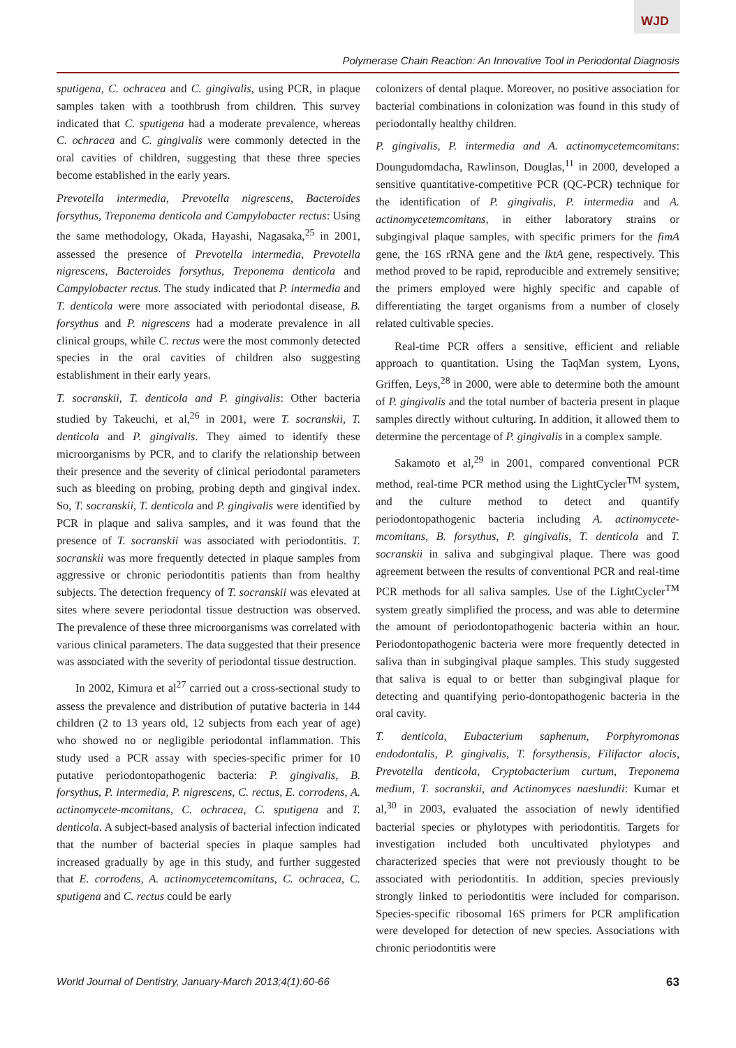WJD
Polymerase Chain Reaction: An Innovative Tool in Periodontal Diagnosis
sputigena, C. ochracea and C. gingivalis, using PCR, in plaque samples taken with a toothbrush from children. This survey indicated that C. sputigena had a moderate prevalence, whereas C. ochracea and C. gingivalis were commonly detected in the oral cavities of children, suggesting that these three species become established in the early years.
Prevotella intermedia, Prevotella nigrescens, Bacteroides forsythus, Treponema denticola and Campylobacter rectus: Using the same methodology, Okada, Hayashi, Nagasaka,<sup>25</sup> in 2001, assessed the presence of Prevotella intermedia, Prevotella nigrescens, Bacteroides forsythus, Treponema denticola and Campylobacter rectus. The study indicated that P. intermedia and T. denticola were more associated with periodontal disease, B. forsythus and P. nigrescens had a moderate prevalence in all clinical groups, while C. rectus were the most commonly detected species in the oral cavities of children also suggesting establishment in their early years.
T. socranskii, T. denticola and P. gingivalis: Other bacteria studied by Takeuchi, et al,<sup>26</sup> in 2001, were T. socranskii, T. denticola and P. gingivalis. They aimed to identify these microorganisms by PCR, and to clarify the relationship between their presence and the severity of clinical periodontal parameters such as bleeding on probing, probing depth and gingival index. So, T. socranskii, T. denticola and P. gingivalis were identified by PCR in plaque and saliva samples, and it was found that the presence of T. socranskii was associated with periodontitis. T. socranskii was more frequently detected in plaque samples from aggressive or chronic periodontitis patients than from healthy subjects. The detection frequency of T. socranskii was elevated at sites where severe periodontal tissue destruction was observed. The prevalence of these three microorganisms was correlated with various clinical parameters. The data suggested that their presence was associated with the severity of periodontal tissue destruction.
In 2002, Kimura et al<sup>27</sup> carried out a cross-sectional study to assess the prevalence and distribution of putative bacteria in 144 children (2 to 13 years old, 12 subjects from each year of age) who showed no or negligible periodontal inflammation. This study used a PCR assay with species-specific primer for 10 putative periodontopathogenic bacteria: P. gingivalis, B. forsythus, P. intermedia, P. nigrescens, C. rectus, E. corrodens, A. actinomycete-mcomitans, C. ochracea, C. sputigena and T. denticola. A subject-based analysis of bacterial infection indicated that the number of bacterial species in plaque samples had increased gradually by age in this study, and further suggested that E. corrodens, A. actinomycetemcomitans, C. ochracea, C. sputigena and C. rectus could be early
colonizers of dental plaque. Moreover, no positive association for bacterial combinations in colonization was found in this study of periodontally healthy children.
P. gingivalis, P. intermedia and A. actinomycetemcomitans: Doungudomdacha, Rawlinson, Douglas,<sup>11</sup> in 2000, developed a sensitive quantitative-competitive PCR (QC-PCR) technique for the identification of P. gingivalis, P. intermedia and A. actinomycetemcomitans, in either laboratory strains or subgingival plaque samples, with specific primers for the fimA gene, the 16S rRNA gene and the lktA gene, respectively. This method proved to be rapid, reproducible and extremely sensitive; the primers employed were highly specific and capable of differentiating the target organisms from a number of closely related cultivable species.
Real-time PCR offers a sensitive, efficient and reliable approach to quantitation. Using the TaqMan system, Lyons, Griffen, Leys,<sup>28</sup> in 2000, were able to determine both the amount of P. gingivalis and the total number of bacteria present in plaque samples directly without culturing. In addition, it allowed them to determine the percentage of P. gingivalis in a complex sample.
Sakamoto et al,<sup>29</sup> in 2001, compared conventional PCR method, real-time PCR method using the LightCycler<sup>TM</sup> system, and the culture method to detect and quantify periodontopathogenic bacteria including A. actinomycete-mcomitans, B. forsythus, P. gingivalis, T. denticola and T. socranskii in saliva and subgingival plaque. There was good agreement between the results of conventional PCR and real-time PCR methods for all saliva samples. Use of the LightCycler<sup>TM</sup> system greatly simplified the process, and was able to determine the amount of periodontopathogenic bacteria within an hour. Periodontopathogenic bacteria were more frequently detected in saliva than in subgingival plaque samples. This study suggested that saliva is equal to or better than subgingival plaque for detecting and quantifying perio-dontopathogenic bacteria in the oral cavity.
T. denticola, Eubacterium saphenum, Porphyromonas endodontalis, P. gingivalis, T. forsythensis, Filifactor alocis, Prevotella denticola, Cryptobacterium curtum, Treponema medium, T. socranskii, and Actinomyces naeslundii: Kumar et al,<sup>30</sup> in 2003, evaluated the association of newly identified bacterial species or phylotypes with periodontitis. Targets for investigation included both uncultivated phylotypes and characterized species that were not previously thought to be associated with periodontitis. In addition, species previously strongly linked to periodontitis were included for comparison. Species-specific ribosomal 16S primers for PCR amplification were developed for detection of new species. Associations with chronic periodontitis were
World Journal of Dentistry, January-March 2013;4(1):60-66 63